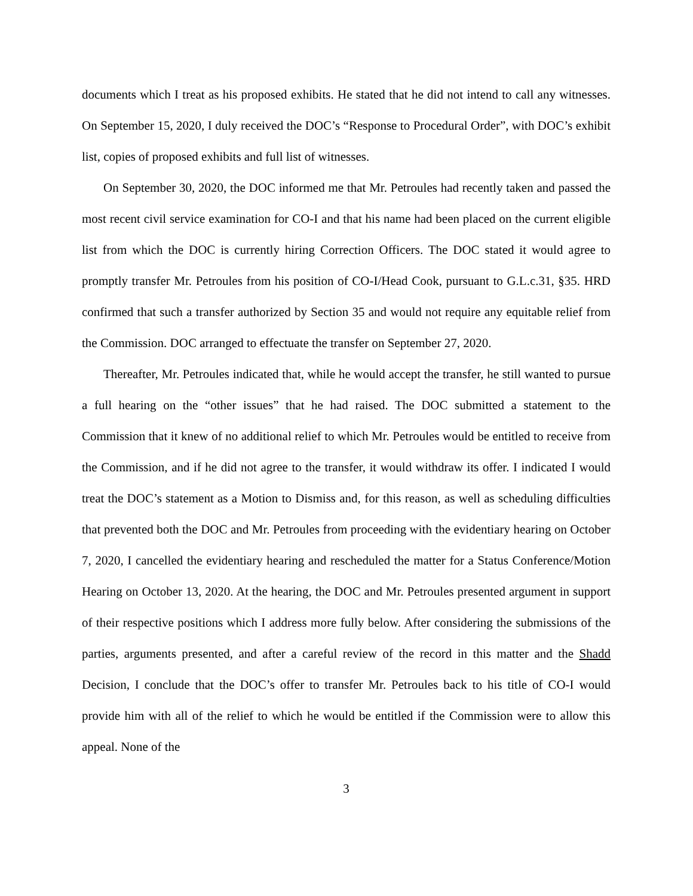documents which I treat as his proposed exhibits. He stated that he did not intend to call any witnesses. On September 15, 2020, I duly received the DOC’s “Response to Procedural Order”, with DOC’s exhibit list, copies of proposed exhibits and full list of witnesses.
On September 30, 2020, the DOC informed me that Mr. Petroules had recently taken and passed the most recent civil service examination for CO-I and that his name had been placed on the current eligible list from which the DOC is currently hiring Correction Officers. The DOC stated it would agree to promptly transfer Mr. Petroules from his position of CO-I/Head Cook, pursuant to G.L.c.31, §35. HRD confirmed that such a transfer authorized by Section 35 and would not require any equitable relief from the Commission. DOC arranged to effectuate the transfer on September 27, 2020.
Thereafter, Mr. Petroules indicated that, while he would accept the transfer, he still wanted to pursue a full hearing on the “other issues” that he had raised. The DOC submitted a statement to the Commission that it knew of no additional relief to which Mr. Petroules would be entitled to receive from the Commission, and if he did not agree to the transfer, it would withdraw its offer. I indicated I would treat the DOC’s statement as a Motion to Dismiss and, for this reason, as well as scheduling difficulties that prevented both the DOC and Mr. Petroules from proceeding with the evidentiary hearing on October 7, 2020, I cancelled the evidentiary hearing and rescheduled the matter for a Status Conference/Motion Hearing on October 13, 2020. At the hearing, the DOC and Mr. Petroules presented argument in support of their respective positions which I address more fully below. After considering the submissions of the parties, arguments presented, and after a careful review of the record in this matter and the Shadd Decision, I conclude that the DOC’s offer to transfer Mr. Petroules back to his title of CO-I would provide him with all of the relief to which he would be entitled if the Commission were to allow this appeal. None of the
3